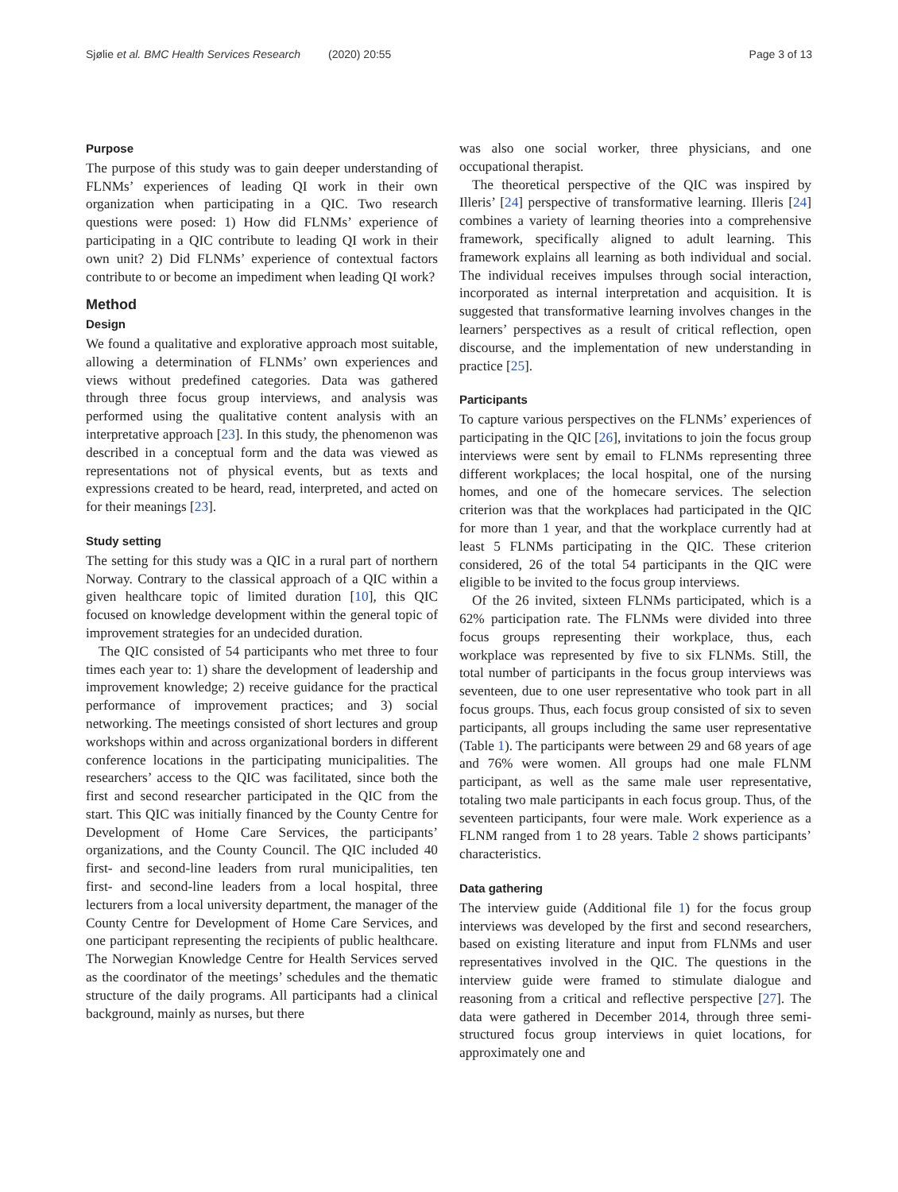Sjølie et al. BMC Health Services Research (2020) 20:55 Page 3 of 13
Purpose
The purpose of this study was to gain deeper understanding of FLNMs’ experiences of leading QI work in their own organization when participating in a QIC. Two research questions were posed: 1) How did FLNMs’ experience of participating in a QIC contribute to leading QI work in their own unit? 2) Did FLNMs’ experience of contextual factors contribute to or become an impediment when leading QI work?
Method
Design
We found a qualitative and explorative approach most suitable, allowing a determination of FLNMs’ own experiences and views without predefined categories. Data was gathered through three focus group interviews, and analysis was performed using the qualitative content analysis with an interpretative approach [23]. In this study, the phenomenon was described in a conceptual form and the data was viewed as representations not of physical events, but as texts and expressions created to be heard, read, interpreted, and acted on for their meanings [23].
Study setting
The setting for this study was a QIC in a rural part of northern Norway. Contrary to the classical approach of a QIC within a given healthcare topic of limited duration [10], this QIC focused on knowledge development within the general topic of improvement strategies for an undecided duration.
The QIC consisted of 54 participants who met three to four times each year to: 1) share the development of leadership and improvement knowledge; 2) receive guidance for the practical performance of improvement practices; and 3) social networking. The meetings consisted of short lectures and group workshops within and across organizational borders in different conference locations in the participating municipalities. The researchers’ access to the QIC was facilitated, since both the first and second researcher participated in the QIC from the start. This QIC was initially financed by the County Centre for Development of Home Care Services, the participants’ organizations, and the County Council. The QIC included 40 first- and second-line leaders from rural municipalities, ten first- and second-line leaders from a local hospital, three lecturers from a local university department, the manager of the County Centre for Development of Home Care Services, and one participant representing the recipients of public healthcare. The Norwegian Knowledge Centre for Health Services served as the coordinator of the meetings’ schedules and the thematic structure of the daily programs. All participants had a clinical background, mainly as nurses, but there
was also one social worker, three physicians, and one occupational therapist.
The theoretical perspective of the QIC was inspired by Illeris’ [24] perspective of transformative learning. Illeris [24] combines a variety of learning theories into a comprehensive framework, specifically aligned to adult learning. This framework explains all learning as both individual and social. The individual receives impulses through social interaction, incorporated as internal interpretation and acquisition. It is suggested that transformative learning involves changes in the learners’ perspectives as a result of critical reflection, open discourse, and the implementation of new understanding in practice [25].
Participants
To capture various perspectives on the FLNMs’ experiences of participating in the QIC [26], invitations to join the focus group interviews were sent by email to FLNMs representing three different workplaces; the local hospital, one of the nursing homes, and one of the homecare services. The selection criterion was that the workplaces had participated in the QIC for more than 1 year, and that the workplace currently had at least 5 FLNMs participating in the QIC. These criterion considered, 26 of the total 54 participants in the QIC were eligible to be invited to the focus group interviews.
Of the 26 invited, sixteen FLNMs participated, which is a 62% participation rate. The FLNMs were divided into three focus groups representing their workplace, thus, each workplace was represented by five to six FLNMs. Still, the total number of participants in the focus group interviews was seventeen, due to one user representative who took part in all focus groups. Thus, each focus group consisted of six to seven participants, all groups including the same user representative (Table 1). The participants were between 29 and 68 years of age and 76% were women. All groups had one male FLNM participant, as well as the same male user representative, totaling two male participants in each focus group. Thus, of the seventeen participants, four were male. Work experience as a FLNM ranged from 1 to 28 years. Table 2 shows participants’ characteristics.
Data gathering
The interview guide (Additional file 1) for the focus group interviews was developed by the first and second researchers, based on existing literature and input from FLNMs and user representatives involved in the QIC. The questions in the interview guide were framed to stimulate dialogue and reasoning from a critical and reflective perspective [27]. The data were gathered in December 2014, through three semi-structured focus group interviews in quiet locations, for approximately one and